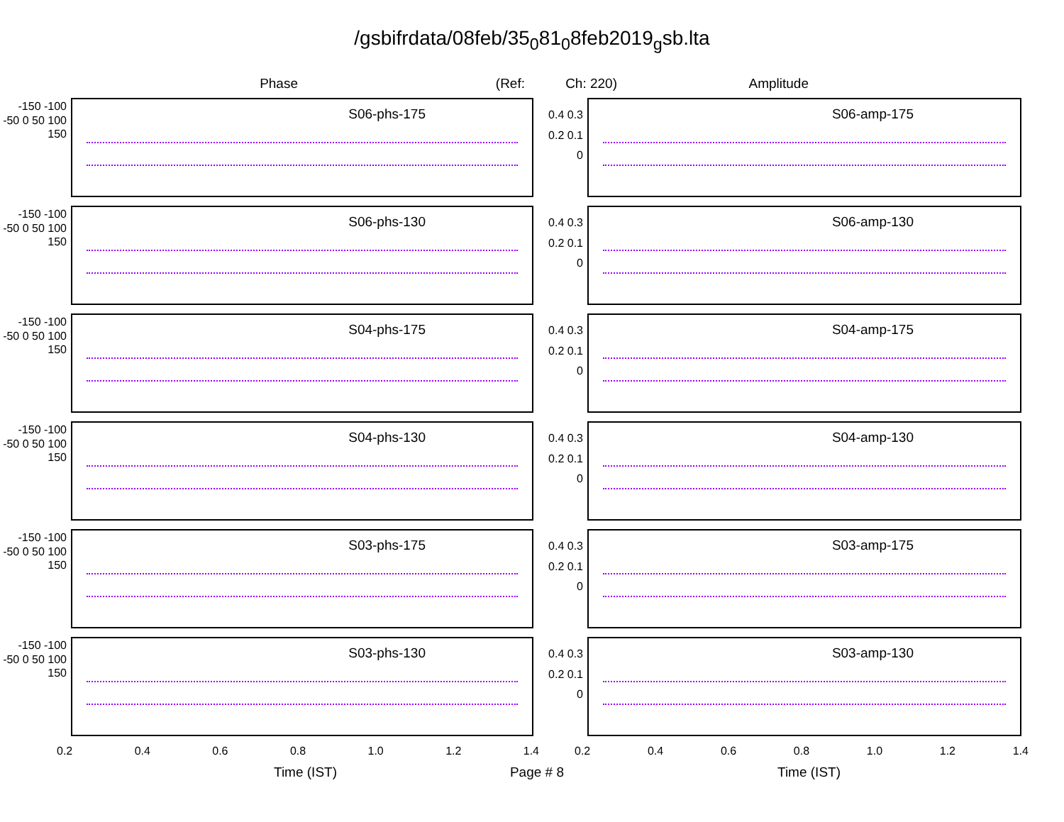/gsbifrdata/08feb/35<sub>0</sub>81<sub>0</sub>8feb2019<sub>g</sub>sb.lta
Phase (Ref: Ch: 220) Amplitude
-150 -100 -50 0 50 100 150
S06-phs-175
-150 -100 -50 0 50 100 150
S06-phs-130
-150 -100 -50 0 50 100 150
S04-phs-175
-150 -100 -50 0 50 100 150
S04-phs-130
-150 -100 -50 0 50 100 150
S03-phs-175
-150 -100 -50 0 50 100 150
S03-phs-130
0.2 0.4 0.6 0.8 1.0 1.2 1.4
0.4 0.3 0.2 0.1 0
S06-amp-175
0.4 0.3 0.2 0.1 0
S06-amp-130
0.4 0.3 0.2 0.1 0
S04-amp-175
0.4 0.3 0.2 0.1 0
S04-amp-130
0.4 0.3 0.2 0.1 0
S03-amp-175
0.4 0.3 0.2 0.1 0
S03-amp-130
0.2 0.4 0.6 0.8 1.0 1.2 1.4
Time (IST) Page # 8 Time (IST)